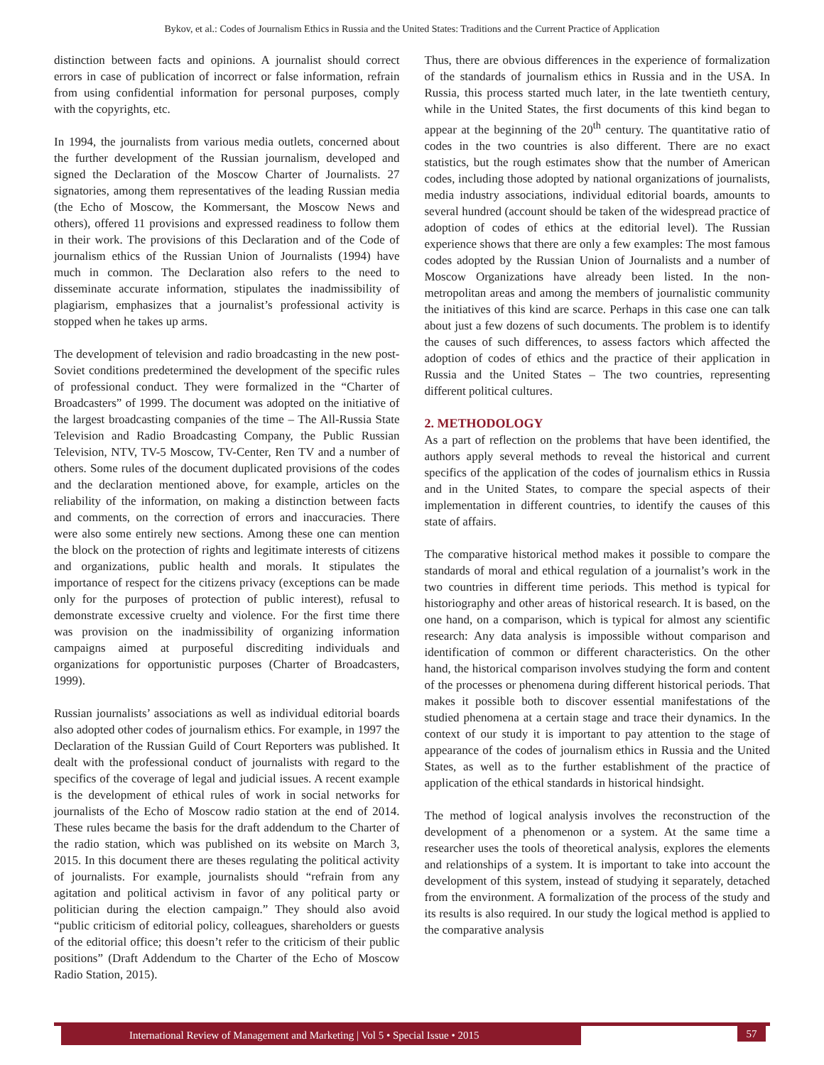Bykov, et al.: Codes of Journalism Ethics in Russia and the United States: Traditions and the Current Practice of Application
distinction between facts and opinions. A journalist should correct errors in case of publication of incorrect or false information, refrain from using confidential information for personal purposes, comply with the copyrights, etc.
In 1994, the journalists from various media outlets, concerned about the further development of the Russian journalism, developed and signed the Declaration of the Moscow Charter of Journalists. 27 signatories, among them representatives of the leading Russian media (the Echo of Moscow, the Kommersant, the Moscow News and others), offered 11 provisions and expressed readiness to follow them in their work. The provisions of this Declaration and of the Code of journalism ethics of the Russian Union of Journalists (1994) have much in common. The Declaration also refers to the need to disseminate accurate information, stipulates the inadmissibility of plagiarism, emphasizes that a journalist’s professional activity is stopped when he takes up arms.
The development of television and radio broadcasting in the new post-Soviet conditions predetermined the development of the specific rules of professional conduct. They were formalized in the “Charter of Broadcasters” of 1999. The document was adopted on the initiative of the largest broadcasting companies of the time – The All-Russia State Television and Radio Broadcasting Company, the Public Russian Television, NTV, TV-5 Moscow, TV-Center, Ren TV and a number of others. Some rules of the document duplicated provisions of the codes and the declaration mentioned above, for example, articles on the reliability of the information, on making a distinction between facts and comments, on the correction of errors and inaccuracies. There were also some entirely new sections. Among these one can mention the block on the protection of rights and legitimate interests of citizens and organizations, public health and morals. It stipulates the importance of respect for the citizens privacy (exceptions can be made only for the purposes of protection of public interest), refusal to demonstrate excessive cruelty and violence. For the first time there was provision on the inadmissibility of organizing information campaigns aimed at purposeful discrediting individuals and organizations for opportunistic purposes (Charter of Broadcasters, 1999).
Russian journalists’ associations as well as individual editorial boards also adopted other codes of journalism ethics. For example, in 1997 the Declaration of the Russian Guild of Court Reporters was published. It dealt with the professional conduct of journalists with regard to the specifics of the coverage of legal and judicial issues. A recent example is the development of ethical rules of work in social networks for journalists of the Echo of Moscow radio station at the end of 2014. These rules became the basis for the draft addendum to the Charter of the radio station, which was published on its website on March 3, 2015. In this document there are theses regulating the political activity of journalists. For example, journalists should “refrain from any agitation and political activism in favor of any political party or politician during the election campaign.” They should also avoid “public criticism of editorial policy, colleagues, shareholders or guests of the editorial office; this doesn’t refer to the criticism of their public positions” (Draft Addendum to the Charter of the Echo of Moscow Radio Station, 2015).
Thus, there are obvious differences in the experience of formalization of the standards of journalism ethics in Russia and in the USA. In Russia, this process started much later, in the late twentieth century, while in the United States, the first documents of this kind began to appear at the beginning of the 20<sup>th</sup> century. The quantitative ratio of codes in the two countries is also different. There are no exact statistics, but the rough estimates show that the number of American codes, including those adopted by national organizations of journalists, media industry associations, individual editorial boards, amounts to several hundred (account should be taken of the widespread practice of adoption of codes of ethics at the editorial level). The Russian experience shows that there are only a few examples: The most famous codes adopted by the Russian Union of Journalists and a number of Moscow Organizations have already been listed. In the non-metropolitan areas and among the members of journalistic community the initiatives of this kind are scarce. Perhaps in this case one can talk about just a few dozens of such documents. The problem is to identify the causes of such differences, to assess factors which affected the adoption of codes of ethics and the practice of their application in Russia and the United States – The two countries, representing different political cultures.
2. METHODOLOGY
As a part of reflection on the problems that have been identified, the authors apply several methods to reveal the historical and current specifics of the application of the codes of journalism ethics in Russia and in the United States, to compare the special aspects of their implementation in different countries, to identify the causes of this state of affairs.
The comparative historical method makes it possible to compare the standards of moral and ethical regulation of a journalist’s work in the two countries in different time periods. This method is typical for historiography and other areas of historical research. It is based, on the one hand, on a comparison, which is typical for almost any scientific research: Any data analysis is impossible without comparison and identification of common or different characteristics. On the other hand, the historical comparison involves studying the form and content of the processes or phenomena during different historical periods. That makes it possible both to discover essential manifestations of the studied phenomena at a certain stage and trace their dynamics. In the context of our study it is important to pay attention to the stage of appearance of the codes of journalism ethics in Russia and the United States, as well as to the further establishment of the practice of application of the ethical standards in historical hindsight.
The method of logical analysis involves the reconstruction of the development of a phenomenon or a system. At the same time a researcher uses the tools of theoretical analysis, explores the elements and relationships of a system. It is important to take into account the development of this system, instead of studying it separately, detached from the environment. A formalization of the process of the study and its results is also required. In our study the logical method is applied to the comparative analysis
International Review of Management and Marketing | Vol 5 • Special Issue • 2015 57